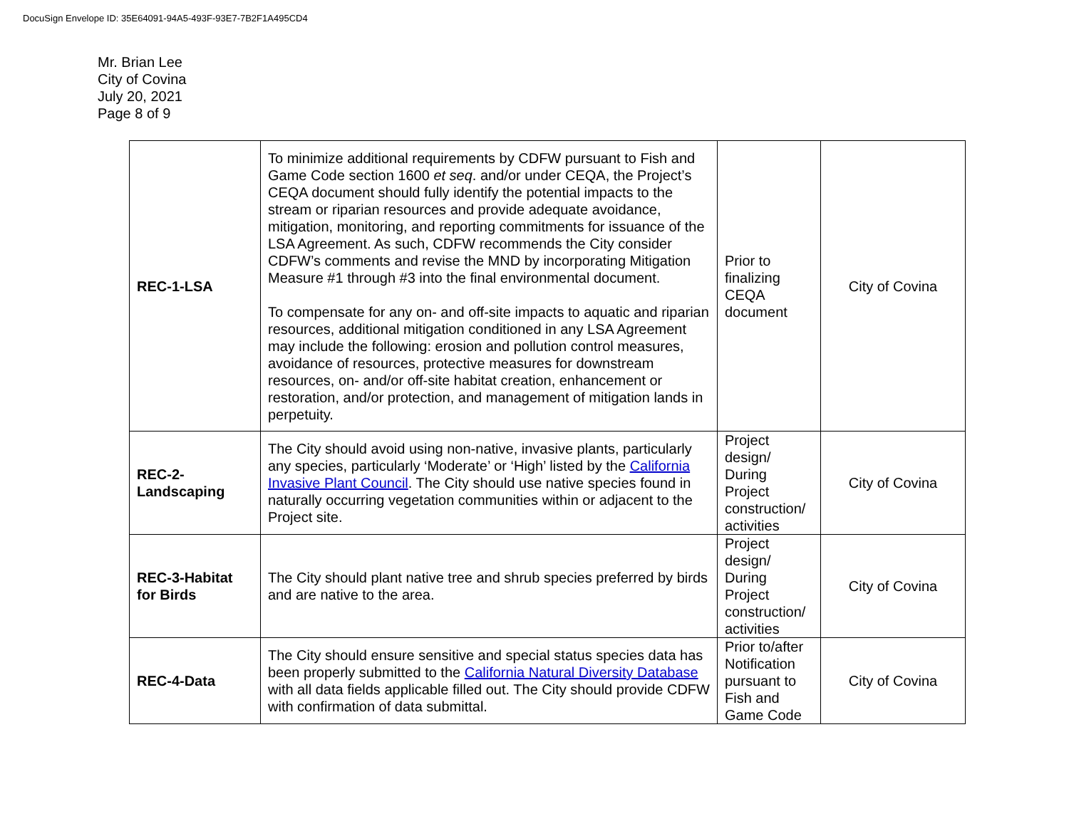DocuSign Envelope ID: 35E64091-94A5-493F-93E7-7B2F1A495CD4
Mr. Brian Lee
City of Covina
July 20, 2021
Page 8 of 9
| REC-1-LSA | To minimize additional requirements by CDFW pursuant to Fish and Game Code section 1600 et seq . and/or under CEQA, the Project’s CEQA document should fully identify the potential impacts to the stream or riparian resources and provide adequate avoidance, mitigation, monitoring, and reporting commitments for issuance of the LSA Agreement. As such, CDFW recommends the City consider CDFW’s comments and revise the MND by incorporating Mitigation Measure #1 through #3 into the final environmental document. To compensate for any on- and off-site impacts to aquatic and riparian resources, additional mitigation conditioned in any LSA Agreement may include the following: erosion and pollution control measures, avoidance of resources, protective measures for downstream resources, on- and/or off-site habitat creation, enhancement or restoration, and/or protection, and management of mitigation lands in perpetuity. | Prior to finalizing CEQA document | City of Covina |
| REC-2- Landscaping | The City should avoid using non-native, invasive plants, particularly any species, particularly ‘Moderate’ or ‘High’ listed by the California Invasive Plant Council . The City should use native species found in naturally occurring vegetation communities within or adjacent to the Project site. | Project design/ During Project construction/ activities | City of Covina |
| REC-3-Habitat for Birds | The City should plant native tree and shrub species preferred by birds and are native to the area. | Project design/ During Project construction/ activities | City of Covina |
| REC-4-Data | The City should ensure sensitive and special status species data has been properly submitted to the California Natural Diversity Database with all data fields applicable filled out. The City should provide CDFW with confirmation of data submittal. | Prior to/after Notification pursuant to Fish and Game Code | City of Covina |